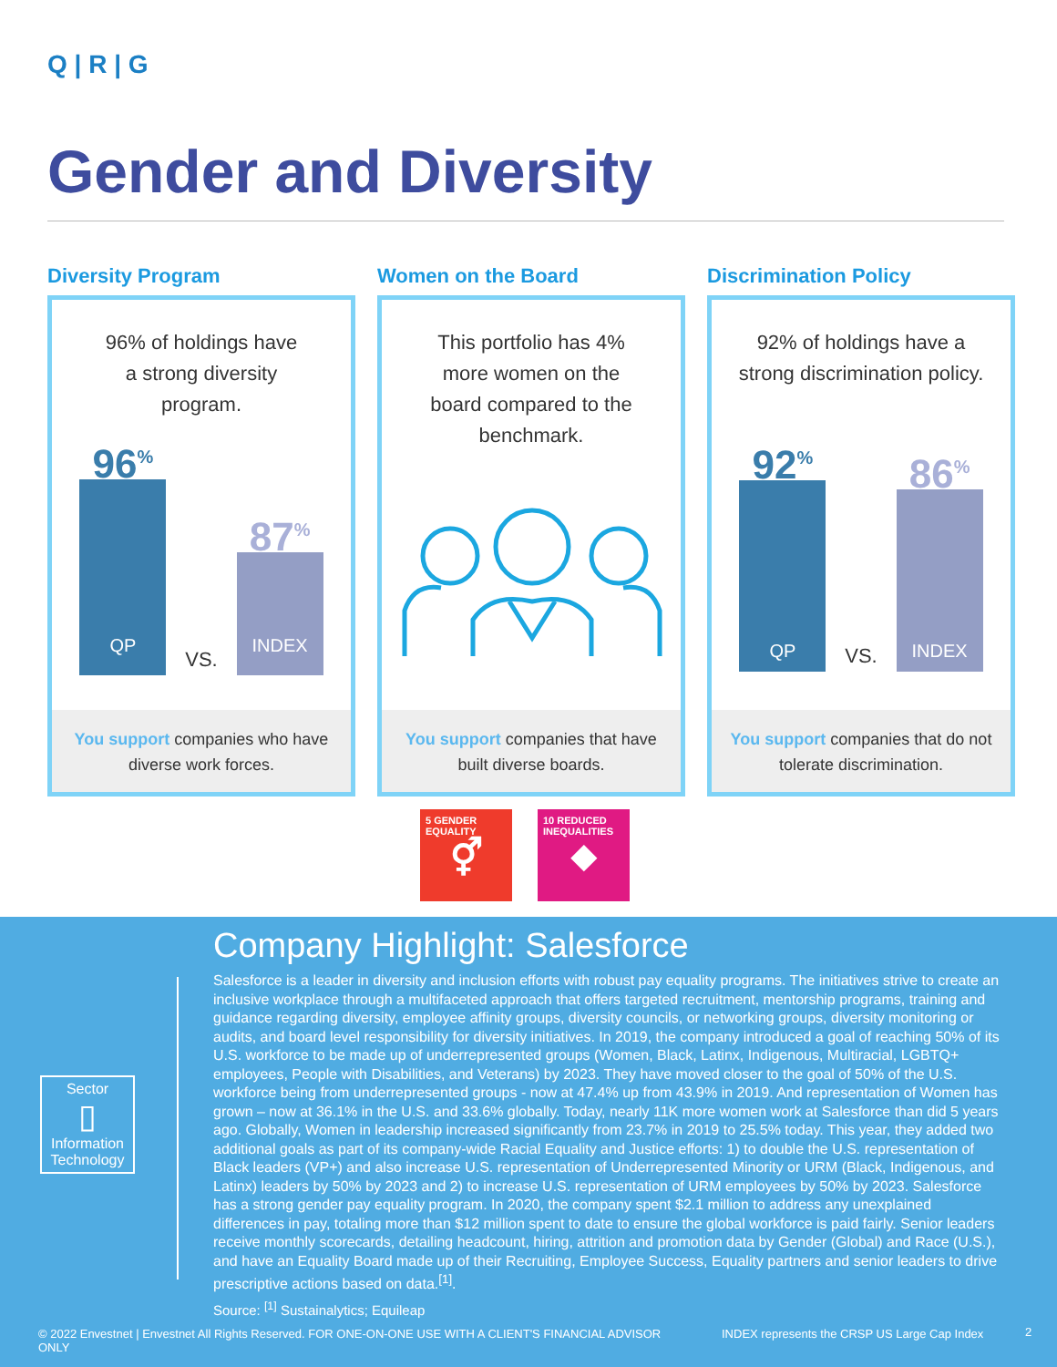Q | R | G
Gender and Diversity
Diversity Program
96% of holdings have
a strong diversity
program.
96<sup>%</sup>
QP
VS.
87<sup>%</sup>
INDEX
You support companies who have
diverse work forces.
Women on the Board
This portfolio has 4%
more women on the
board compared to the
benchmark.
You support companies that have
built diverse boards.
Discrimination Policy
92% of holdings have a
strong discrimination policy.
92<sup>%</sup>
QP
VS.
86<sup>%</sup>
INDEX
You support companies that do not
tolerate discrimination.
5 GENDER EQUALITY
⚥
10 REDUCED INEQUALITIES
◆
Company Highlight: Salesforce
Sector
▯
Information Technology
Salesforce is a leader in diversity and inclusion efforts with robust pay equality programs. The initiatives strive to create an inclusive workplace through a multifaceted approach that offers targeted recruitment, mentorship programs, training and guidance regarding diversity, employee affinity groups, diversity councils, or networking groups, diversity monitoring or audits, and board level responsibility for diversity initiatives. In 2019, the company introduced a goal of reaching 50% of its U.S. workforce to be made up of underrepresented groups (Women, Black, Latinx, Indigenous, Multiracial, LGBTQ+ employees, People with Disabilities, and Veterans) by 2023. They have moved closer to the goal of 50% of the U.S. workforce being from underrepresented groups - now at 47.4% up from 43.9% in 2019. And representation of Women has grown – now at 36.1% in the U.S. and 33.6% globally. Today, nearly 11K more women work at Salesforce than did 5 years ago. Globally, Women in leadership increased significantly from 23.7% in 2019 to 25.5% today. This year, they added two additional goals as part of its company-wide Racial Equality and Justice efforts: 1) to double the U.S. representation of Black leaders (VP+) and also increase U.S. representation of Underrepresented Minority or URM (Black, Indigenous, and Latinx) leaders by 50% by 2023 and 2) to increase U.S. representation of URM employees by 50% by 2023. Salesforce has a strong gender pay equality program. In 2020, the company spent $2.1 million to address any unexplained differences in pay, totaling more than $12 million spent to date to ensure the global workforce is paid fairly. Senior leaders receive monthly scorecards, detailing headcount, hiring, attrition and promotion data by Gender (Global) and Race (U.S.), and have an Equality Board made up of their Recruiting, Employee Success, Equality partners and senior leaders to drive prescriptive actions based on data.<sup>[1]</sup>.
Source: <sup>[1]</sup> Sustainalytics; Equileap
© 2022 Envestnet | Envestnet All Rights Reserved. FOR ONE-ON-ONE USE WITH A CLIENT'S FINANCIAL ADVISOR ONLY
INDEX represents the CRSP US Large Cap Index
2